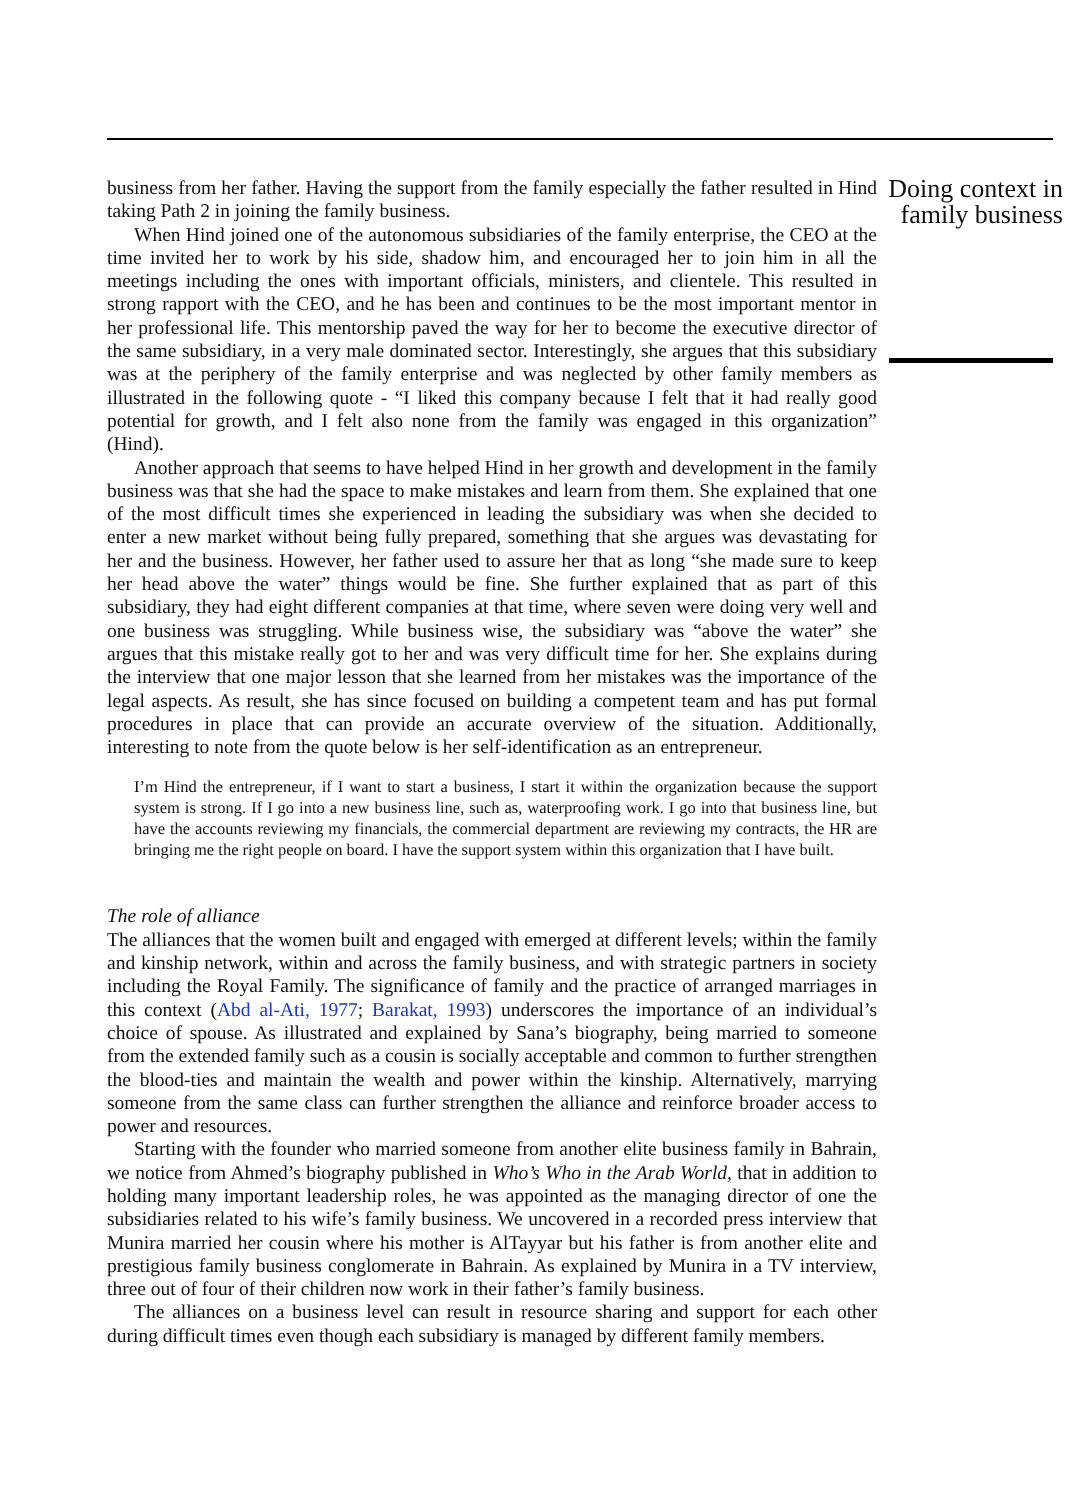business from her father. Having the support from the family especially the father resulted in Hind taking Path 2 in joining the family business.
When Hind joined one of the autonomous subsidiaries of the family enterprise, the CEO at the time invited her to work by his side, shadow him, and encouraged her to join him in all the meetings including the ones with important officials, ministers, and clientele. This resulted in strong rapport with the CEO, and he has been and continues to be the most important mentor in her professional life. This mentorship paved the way for her to become the executive director of the same subsidiary, in a very male dominated sector. Interestingly, she argues that this subsidiary was at the periphery of the family enterprise and was neglected by other family members as illustrated in the following quote - “I liked this company because I felt that it had really good potential for growth, and I felt also none from the family was engaged in this organization” (Hind).
Another approach that seems to have helped Hind in her growth and development in the family business was that she had the space to make mistakes and learn from them. She explained that one of the most difficult times she experienced in leading the subsidiary was when she decided to enter a new market without being fully prepared, something that she argues was devastating for her and the business. However, her father used to assure her that as long “she made sure to keep her head above the water” things would be fine. She further explained that as part of this subsidiary, they had eight different companies at that time, where seven were doing very well and one business was struggling. While business wise, the subsidiary was “above the water” she argues that this mistake really got to her and was very difficult time for her. She explains during the interview that one major lesson that she learned from her mistakes was the importance of the legal aspects. As result, she has since focused on building a competent team and has put formal procedures in place that can provide an accurate overview of the situation. Additionally, interesting to note from the quote below is her self-identification as an entrepreneur.
I’m Hind the entrepreneur, if I want to start a business, I start it within the organization because the support system is strong. If I go into a new business line, such as, waterproofing work. I go into that business line, but have the accounts reviewing my financials, the commercial department are reviewing my contracts, the HR are bringing me the right people on board. I have the support system within this organization that I have built.
The role of alliance
The alliances that the women built and engaged with emerged at different levels; within the family and kinship network, within and across the family business, and with strategic partners in society including the Royal Family. The significance of family and the practice of arranged marriages in this context (Abd al-Ati, 1977; Barakat, 1993) underscores the importance of an individual’s choice of spouse. As illustrated and explained by Sana’s biography, being married to someone from the extended family such as a cousin is socially acceptable and common to further strengthen the blood-ties and maintain the wealth and power within the kinship. Alternatively, marrying someone from the same class can further strengthen the alliance and reinforce broader access to power and resources.
Starting with the founder who married someone from another elite business family in Bahrain, we notice from Ahmed’s biography published in Who’s Who in the Arab World, that in addition to holding many important leadership roles, he was appointed as the managing director of one the subsidiaries related to his wife’s family business. We uncovered in a recorded press interview that Munira married her cousin where his mother is AlTayyar but his father is from another elite and prestigious family business conglomerate in Bahrain. As explained by Munira in a TV interview, three out of four of their children now work in their father’s family business.
The alliances on a business level can result in resource sharing and support for each other during difficult times even though each subsidiary is managed by different family members.
Doing context in family business